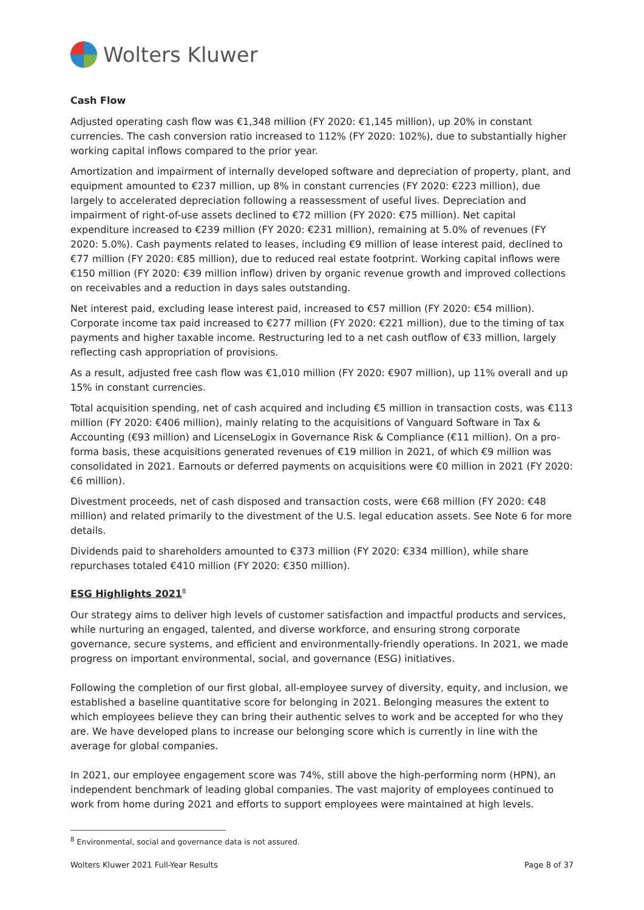Wolters Kluwer
Cash Flow
Adjusted operating cash flow was €1,348 million (FY 2020: €1,145 million), up 20% in constant currencies. The cash conversion ratio increased to 112% (FY 2020: 102%), due to substantially higher working capital inflows compared to the prior year.
Amortization and impairment of internally developed software and depreciation of property, plant, and equipment amounted to €237 million, up 8% in constant currencies (FY 2020: €223 million), due largely to accelerated depreciation following a reassessment of useful lives. Depreciation and impairment of right-of-use assets declined to €72 million (FY 2020: €75 million). Net capital expenditure increased to €239 million (FY 2020: €231 million), remaining at 5.0% of revenues (FY 2020: 5.0%). Cash payments related to leases, including €9 million of lease interest paid, declined to €77 million (FY 2020: €85 million), due to reduced real estate footprint. Working capital inflows were €150 million (FY 2020: €39 million inflow) driven by organic revenue growth and improved collections on receivables and a reduction in days sales outstanding.
Net interest paid, excluding lease interest paid, increased to €57 million (FY 2020: €54 million). Corporate income tax paid increased to €277 million (FY 2020: €221 million), due to the timing of tax payments and higher taxable income. Restructuring led to a net cash outflow of €33 million, largely reflecting cash appropriation of provisions.
As a result, adjusted free cash flow was €1,010 million (FY 2020: €907 million), up 11% overall and up 15% in constant currencies.
Total acquisition spending, net of cash acquired and including €5 million in transaction costs, was €113 million (FY 2020: €406 million), mainly relating to the acquisitions of Vanguard Software in Tax & Accounting (€93 million) and LicenseLogix in Governance Risk & Compliance (€11 million). On a pro-forma basis, these acquisitions generated revenues of €19 million in 2021, of which €9 million was consolidated in 2021. Earnouts or deferred payments on acquisitions were €0 million in 2021 (FY 2020: €6 million).
Divestment proceeds, net of cash disposed and transaction costs, were €68 million (FY 2020: €48 million) and related primarily to the divestment of the U.S. legal education assets. See Note 6 for more details.
Dividends paid to shareholders amounted to €373 million (FY 2020: €334 million), while share repurchases totaled €410 million (FY 2020: €350 million).
ESG Highlights 2021<sup>8</sup>
Our strategy aims to deliver high levels of customer satisfaction and impactful products and services, while nurturing an engaged, talented, and diverse workforce, and ensuring strong corporate governance, secure systems, and efficient and environmentally-friendly operations. In 2021, we made progress on important environmental, social, and governance (ESG) initiatives.
Following the completion of our first global, all-employee survey of diversity, equity, and inclusion, we established a baseline quantitative score for belonging in 2021. Belonging measures the extent to which employees believe they can bring their authentic selves to work and be accepted for who they are. We have developed plans to increase our belonging score which is currently in line with the average for global companies.
In 2021, our employee engagement score was 74%, still above the high-performing norm (HPN), an independent benchmark of leading global companies. The vast majority of employees continued to work from home during 2021 and efforts to support employees were maintained at high levels.
<sup>8</sup> Environmental, social and governance data is not assured.
Wolters Kluwer 2021 Full-Year Results Page 8 of 37